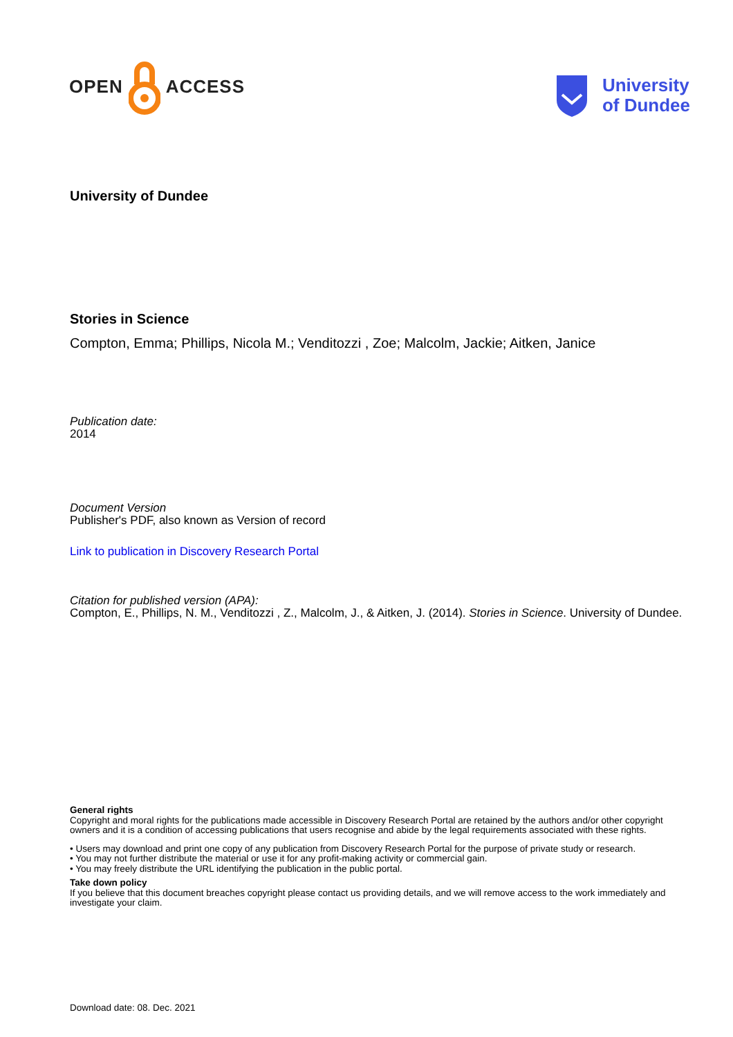OPEN ACCESS
University
of Dundee
University of Dundee
Stories in Science
Compton, Emma; Phillips, Nicola M.; Venditozzi , Zoe; Malcolm, Jackie; Aitken, Janice
Publication date:
2014
Document Version
Publisher's PDF, also known as Version of record
Link to publication in Discovery Research Portal
Citation for published version (APA):
Compton, E., Phillips, N. M., Venditozzi , Z., Malcolm, J., & Aitken, J. (2014). Stories in Science. University of Dundee.
General rights
Copyright and moral rights for the publications made accessible in Discovery Research Portal are retained by the authors and/or other copyright owners and it is a condition of accessing publications that users recognise and abide by the legal requirements associated with these rights.
• Users may download and print one copy of any publication from Discovery Research Portal for the purpose of private study or research.
• You may not further distribute the material or use it for any profit-making activity or commercial gain.
• You may freely distribute the URL identifying the publication in the public portal.
Take down policy
If you believe that this document breaches copyright please contact us providing details, and we will remove access to the work immediately and investigate your claim.
Download date: 08. Dec. 2021